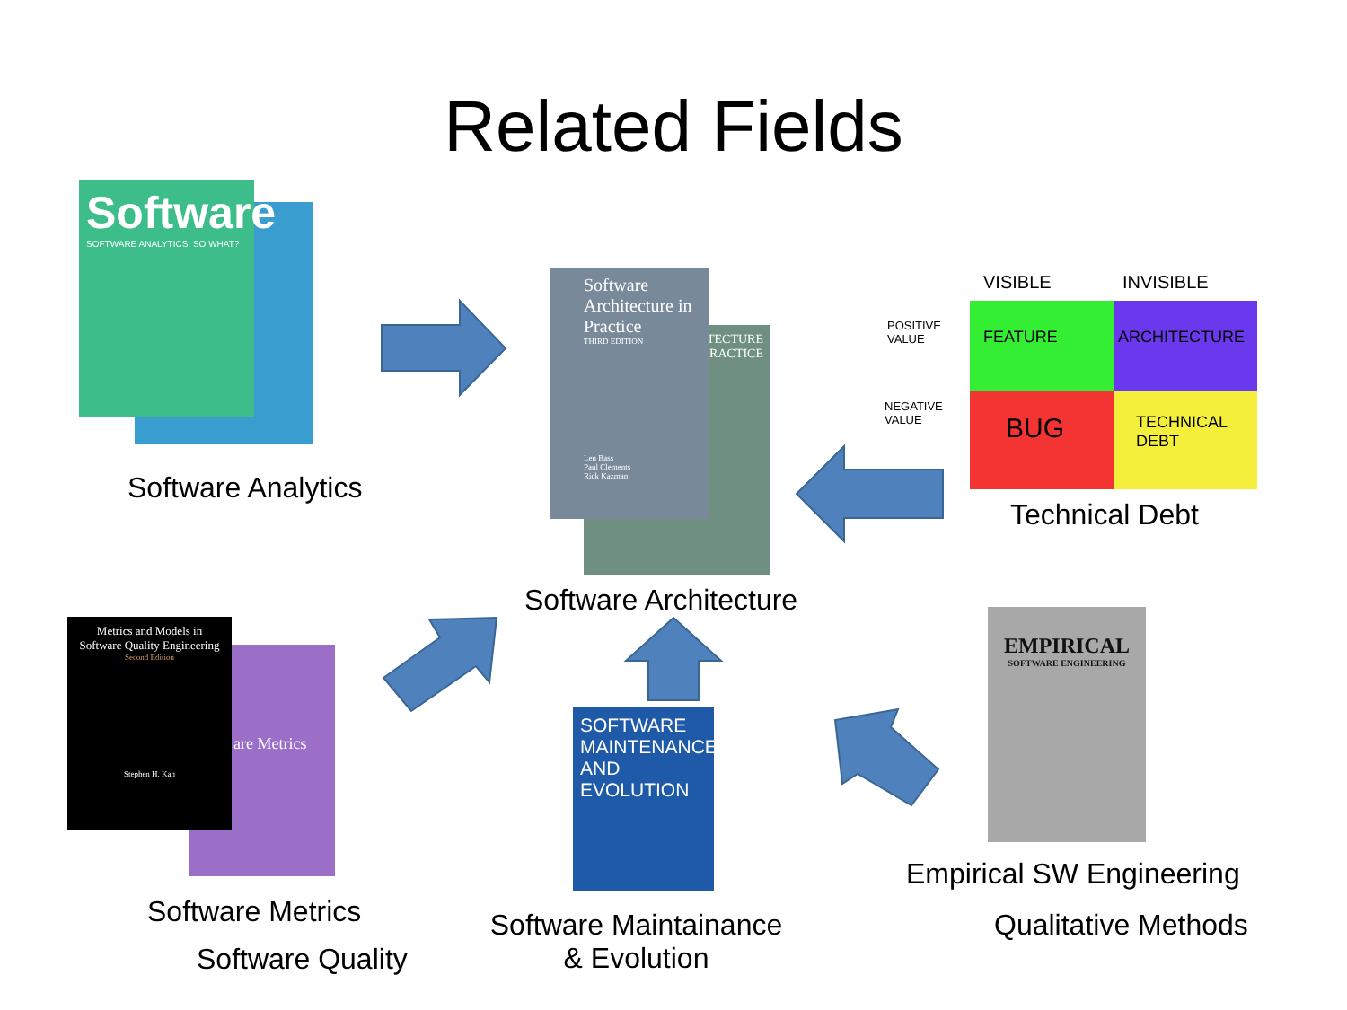Related Fields
Software
SOFTWARE ANALYTICS: SO WHAT?
TECTURE
PRACTICE
Software Architecture in Practice
THIRD EDITION
Len Bass
Paul Clements
Rick Kazman
FEATURE
ARCHITECTURE
BUG
TECHNICAL DEBT
VISIBLE INVISIBLE
POSITIVE
VALUE
NEGATIVE
VALUE
are Metrics
Metrics and Models in Software Quality Engineering
Second Edition
Stephen H. Kan
SOFTWARE MAINTENANCE AND EVOLUTION
EMPIRICAL
SOFTWARE ENGINEERING
Software Analytics
Technical Debt
Software Architecture
Empirical SW Engineering
Software Metrics
Software Maintainance
& Evolution
Qualitative Methods
Software Quality